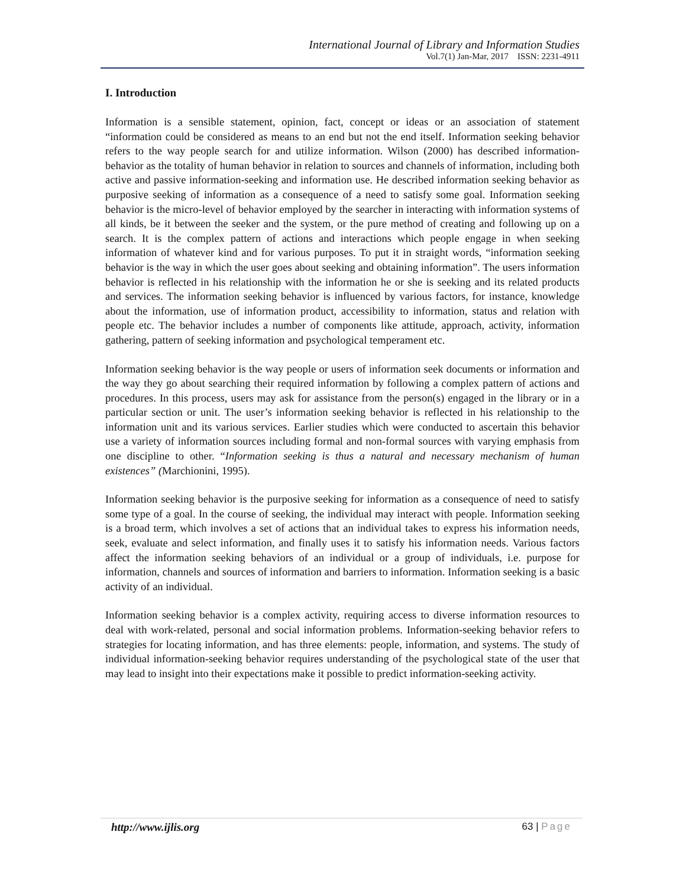International Journal of Library and Information Studies
Vol.7(1) Jan-Mar, 2017 ISSN: 2231-4911
I. Introduction
Information is a sensible statement, opinion, fact, concept or ideas or an association of statement “information could be considered as means to an end but not the end itself. Information seeking behavior refers to the way people search for and utilize information. Wilson (2000) has described information-behavior as the totality of human behavior in relation to sources and channels of information, including both active and passive information-seeking and information use. He described information seeking behavior as purposive seeking of information as a consequence of a need to satisfy some goal. Information seeking behavior is the micro-level of behavior employed by the searcher in interacting with information systems of all kinds, be it between the seeker and the system, or the pure method of creating and following up on a search. It is the complex pattern of actions and interactions which people engage in when seeking information of whatever kind and for various purposes. To put it in straight words, “information seeking behavior is the way in which the user goes about seeking and obtaining information”. The users information behavior is reflected in his relationship with the information he or she is seeking and its related products and services. The information seeking behavior is influenced by various factors, for instance, knowledge about the information, use of information product, accessibility to information, status and relation with people etc. The behavior includes a number of components like attitude, approach, activity, information gathering, pattern of seeking information and psychological temperament etc.
Information seeking behavior is the way people or users of information seek documents or information and the way they go about searching their required information by following a complex pattern of actions and procedures. In this process, users may ask for assistance from the person(s) engaged in the library or in a particular section or unit. The user’s information seeking behavior is reflected in his relationship to the information unit and its various services. Earlier studies which were conducted to ascertain this behavior use a variety of information sources including formal and non-formal sources with varying emphasis from one discipline to other. “Information seeking is thus a natural and necessary mechanism of human existences” (Marchionini, 1995).
Information seeking behavior is the purposive seeking for information as a consequence of need to satisfy some type of a goal. In the course of seeking, the individual may interact with people. Information seeking is a broad term, which involves a set of actions that an individual takes to express his information needs, seek, evaluate and select information, and finally uses it to satisfy his information needs. Various factors affect the information seeking behaviors of an individual or a group of individuals, i.e. purpose for information, channels and sources of information and barriers to information. Information seeking is a basic activity of an individual.
Information seeking behavior is a complex activity, requiring access to diverse information resources to deal with work-related, personal and social information problems. Information-seeking behavior refers to strategies for locating information, and has three elements: people, information, and systems. The study of individual information-seeking behavior requires understanding of the psychological state of the user that may lead to insight into their expectations make it possible to predict information-seeking activity.
http://www.ijlis.org 63 | Page